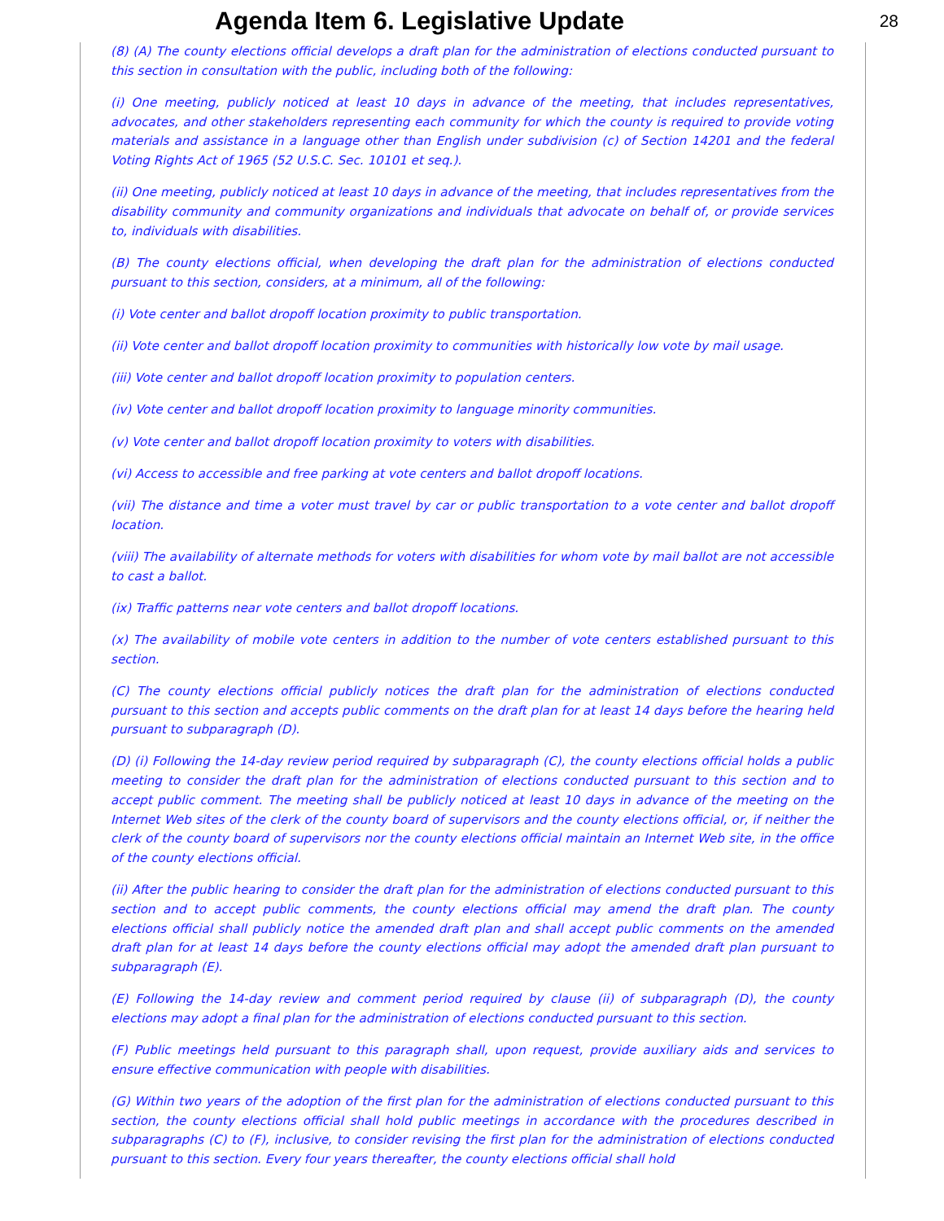Agenda Item 6. Legislative Update
28
(8) (A) The county elections official develops a draft plan for the administration of elections conducted pursuant to this section in consultation with the public, including both of the following:
(i) One meeting, publicly noticed at least 10 days in advance of the meeting, that includes representatives, advocates, and other stakeholders representing each community for which the county is required to provide voting materials and assistance in a language other than English under subdivision (c) of Section 14201 and the federal Voting Rights Act of 1965 (52 U.S.C. Sec. 10101 et seq.).
(ii) One meeting, publicly noticed at least 10 days in advance of the meeting, that includes representatives from the disability community and community organizations and individuals that advocate on behalf of, or provide services to, individuals with disabilities.
(B) The county elections official, when developing the draft plan for the administration of elections conducted pursuant to this section, considers, at a minimum, all of the following:
(i) Vote center and ballot dropoff location proximity to public transportation.
(ii) Vote center and ballot dropoff location proximity to communities with historically low vote by mail usage.
(iii) Vote center and ballot dropoff location proximity to population centers.
(iv) Vote center and ballot dropoff location proximity to language minority communities.
(v) Vote center and ballot dropoff location proximity to voters with disabilities.
(vi) Access to accessible and free parking at vote centers and ballot dropoff locations.
(vii) The distance and time a voter must travel by car or public transportation to a vote center and ballot dropoff location.
(viii) The availability of alternate methods for voters with disabilities for whom vote by mail ballot are not accessible to cast a ballot.
(ix) Traffic patterns near vote centers and ballot dropoff locations.
(x) The availability of mobile vote centers in addition to the number of vote centers established pursuant to this section.
(C) The county elections official publicly notices the draft plan for the administration of elections conducted pursuant to this section and accepts public comments on the draft plan for at least 14 days before the hearing held pursuant to subparagraph (D).
(D) (i) Following the 14-day review period required by subparagraph (C), the county elections official holds a public meeting to consider the draft plan for the administration of elections conducted pursuant to this section and to accept public comment. The meeting shall be publicly noticed at least 10 days in advance of the meeting on the Internet Web sites of the clerk of the county board of supervisors and the county elections official, or, if neither the clerk of the county board of supervisors nor the county elections official maintain an Internet Web site, in the office of the county elections official.
(ii) After the public hearing to consider the draft plan for the administration of elections conducted pursuant to this section and to accept public comments, the county elections official may amend the draft plan. The county elections official shall publicly notice the amended draft plan and shall accept public comments on the amended draft plan for at least 14 days before the county elections official may adopt the amended draft plan pursuant to subparagraph (E).
(E) Following the 14-day review and comment period required by clause (ii) of subparagraph (D), the county elections may adopt a final plan for the administration of elections conducted pursuant to this section.
(F) Public meetings held pursuant to this paragraph shall, upon request, provide auxiliary aids and services to ensure effective communication with people with disabilities.
(G) Within two years of the adoption of the first plan for the administration of elections conducted pursuant to this section, the county elections official shall hold public meetings in accordance with the procedures described in subparagraphs (C) to (F), inclusive, to consider revising the first plan for the administration of elections conducted pursuant to this section. Every four years thereafter, the county elections official shall hold